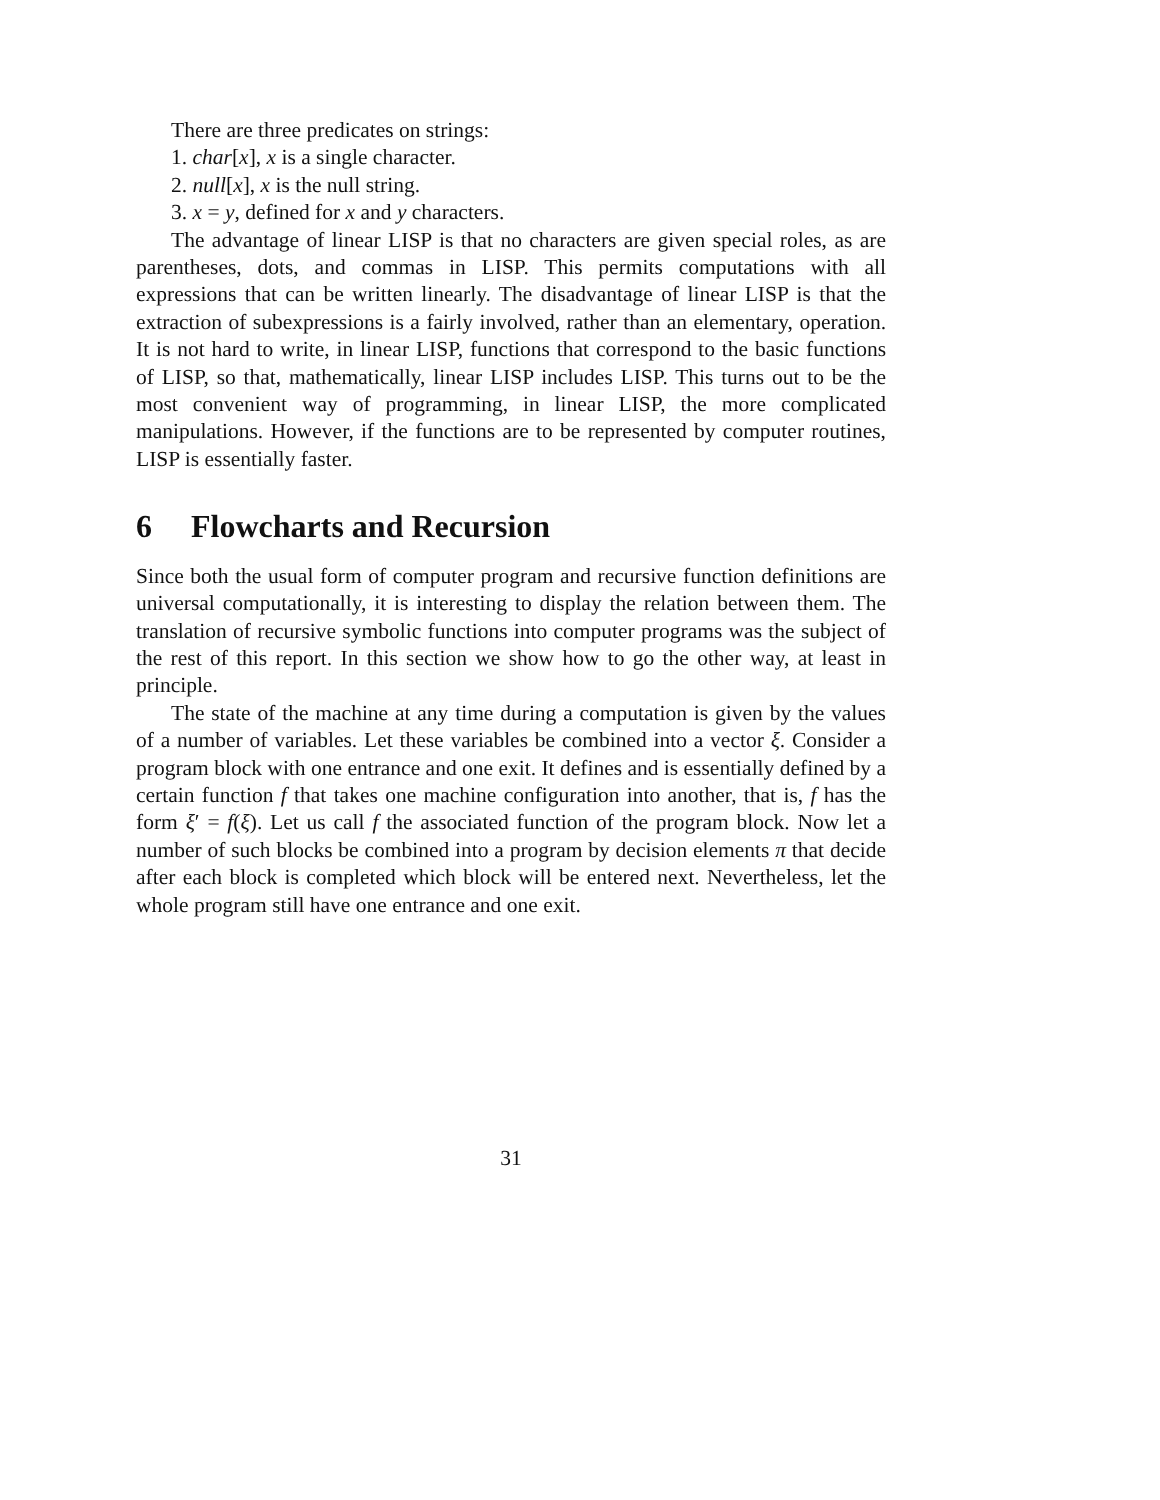There are three predicates on strings:
1. char[x], x is a single character.
2. null[x], x is the null string.
3. x = y, defined for x and y characters.
The advantage of linear LISP is that no characters are given special roles, as are parentheses, dots, and commas in LISP. This permits computations with all expressions that can be written linearly. The disadvantage of linear LISP is that the extraction of subexpressions is a fairly involved, rather than an elementary, operation. It is not hard to write, in linear LISP, functions that correspond to the basic functions of LISP, so that, mathematically, linear LISP includes LISP. This turns out to be the most convenient way of programming, in linear LISP, the more complicated manipulations. However, if the functions are to be represented by computer routines, LISP is essentially faster.
6 Flowcharts and Recursion
Since both the usual form of computer program and recursive function definitions are universal computationally, it is interesting to display the relation between them. The translation of recursive symbolic functions into computer programs was the subject of the rest of this report. In this section we show how to go the other way, at least in principle.
The state of the machine at any time during a computation is given by the values of a number of variables. Let these variables be combined into a vector ξ. Consider a program block with one entrance and one exit. It defines and is essentially defined by a certain function f that takes one machine configuration into another, that is, f has the form ξ′ = f(ξ). Let us call f the associated function of the program block. Now let a number of such blocks be combined into a program by decision elements π that decide after each block is completed which block will be entered next. Nevertheless, let the whole program still have one entrance and one exit.
31